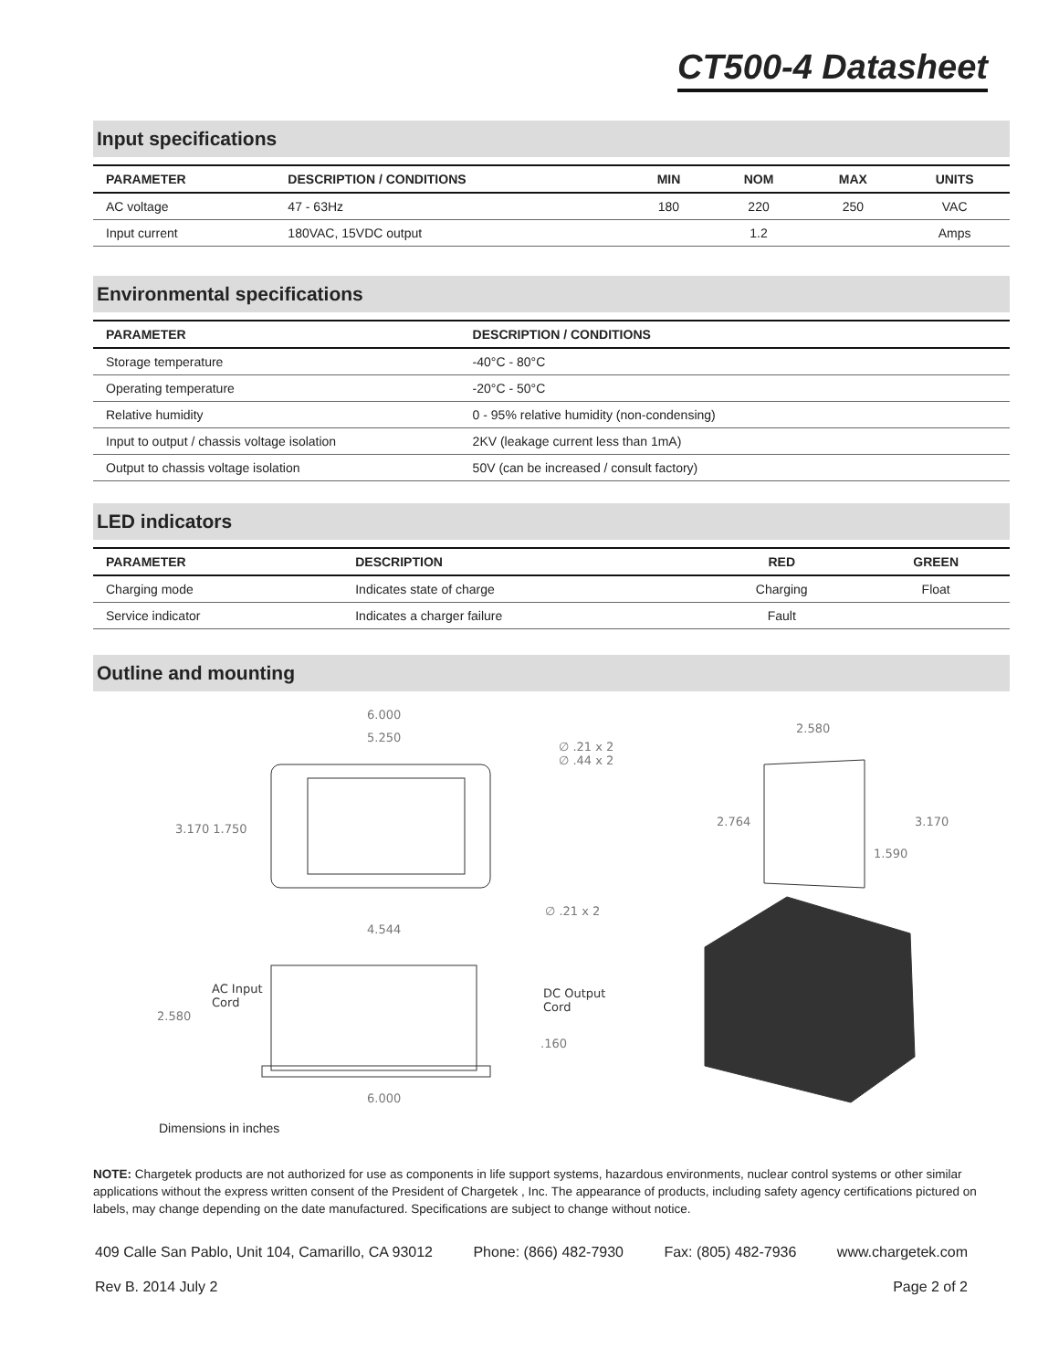CT500-4 Datasheet
Input specifications
| PARAMETER | DESCRIPTION / CONDITIONS | MIN | NOM | MAX | UNITS |
| --- | --- | --- | --- | --- | --- |
| AC voltage | 47 - 63Hz | 180 | 220 | 250 | VAC |
| Input current | 180VAC, 15VDC output | | 1.2 | | Amps |
Environmental specifications
| PARAMETER | DESCRIPTION / CONDITIONS |
| --- | --- |
| Storage temperature | -40°C - 80°C |
| Operating temperature | -20°C - 50°C |
| Relative humidity | 0 - 95% relative humidity (non-condensing) |
| Input to output / chassis voltage isolation | 2KV (leakage current less than 1mA) |
| Output to chassis voltage isolation | 50V (can be increased / consult factory) |
LED indicators
| PARAMETER | DESCRIPTION | RED | GREEN |
| --- | --- | --- | --- |
| Charging mode | Indicates state of charge | Charging | Float |
| Service indicator | Indicates a charger failure | Fault | |
Outline and mounting
6.000
5.250
∅ .21 x 2
∅ .44 x 2
3.170 1.750
∅ .21 x 2
4.544
2.580
.160
6.000
2.580
2.764
3.170
1.590
AC Input
Cord
DC Output
Cord
Dimensions in inches
NOTE: Chargetek products are not authorized for use as components in life support systems, hazardous environments, nuclear control systems or other similar applications without the express written consent of the President of Chargetek , Inc. The appearance of products, including safety agency certifications pictured on labels, may change depending on the date manufactured. Specifications are subject to change without notice.
409 Calle San Pablo, Unit 104, Camarillo, CA 93012 Phone: (866) 482-7930 Fax: (805) 482-7936 www.chargetek.com
Rev B. 2014 July 2 Page 2 of 2